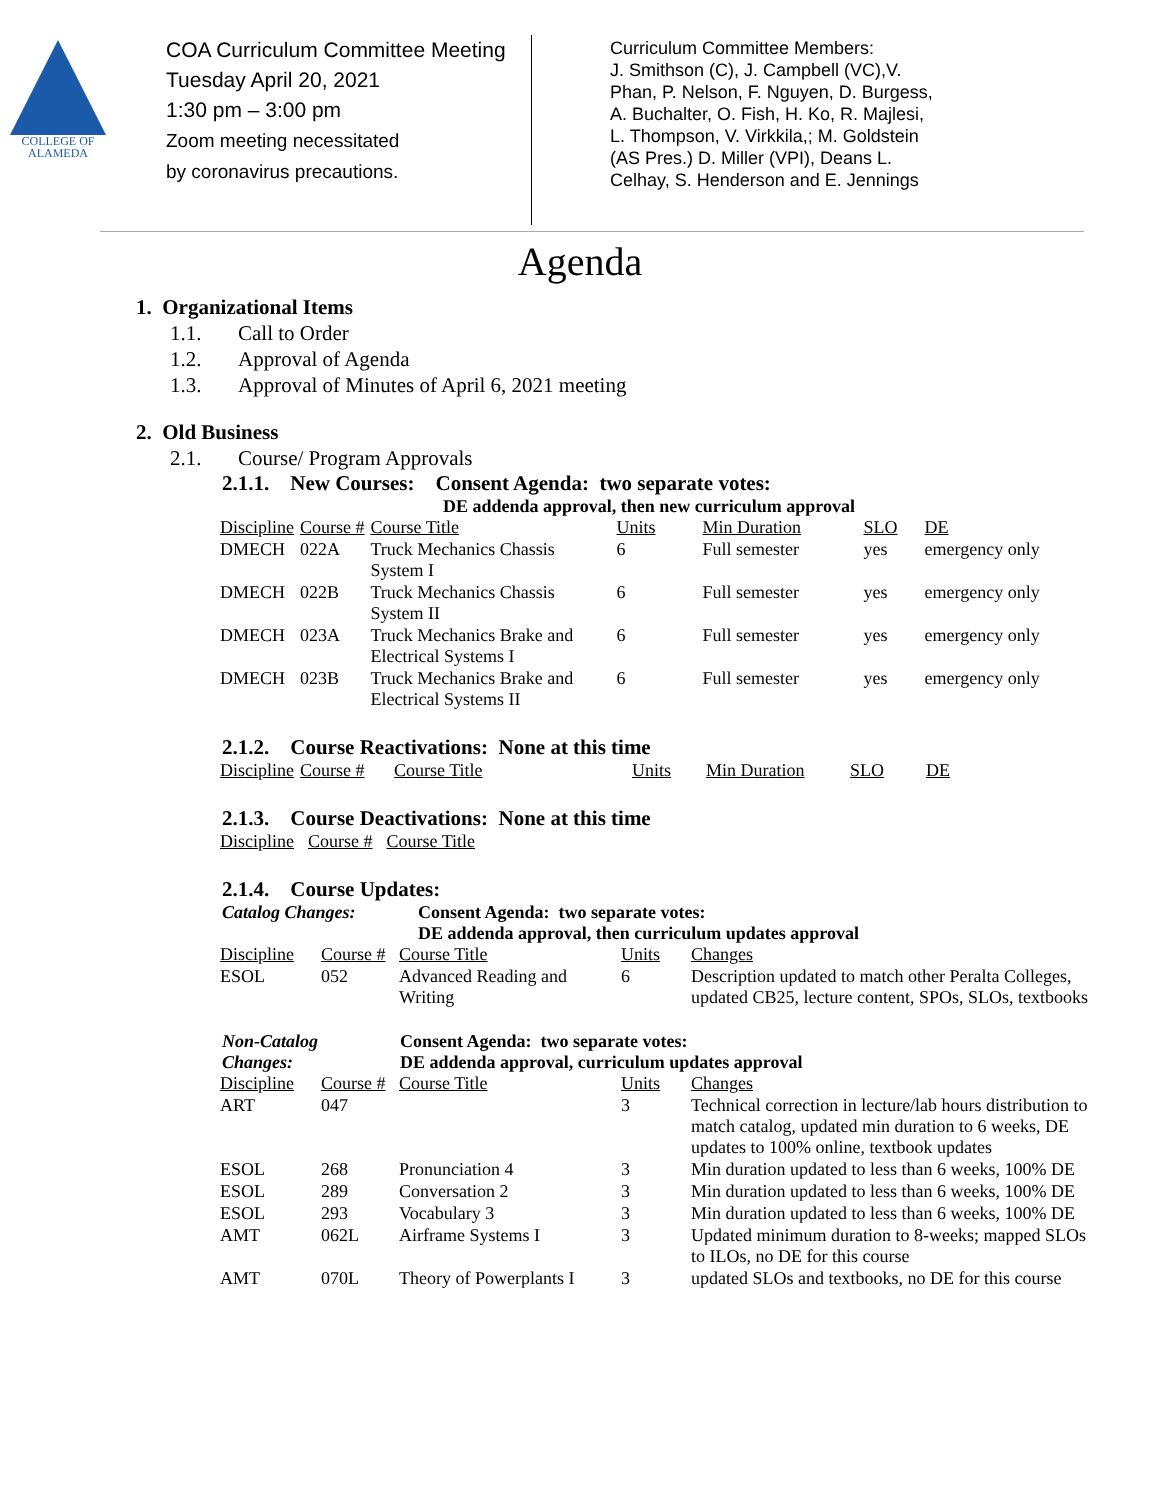COLLEGE OF
ALAMEDA
COA Curriculum Committee Meeting
Tuesday April 20, 2021
1:30 pm – 3:00 pm
Zoom meeting necessitated
by coronavirus precautions.
Curriculum Committee Members:
J. Smithson (C), J. Campbell (VC),V. Phan, P. Nelson, F. Nguyen, D. Burgess, A. Buchalter, O. Fish, H. Ko, R. Majlesi, L. Thompson, V. Virkkila,; M. Goldstein (AS Pres.) D. Miller (VPI), Deans L. Celhay, S. Henderson and E. Jennings
Agenda
1. Organizational Items
1.1. Call to Order
1.2. Approval of Agenda
1.3. Approval of Minutes of April 6, 2021 meeting
2. Old Business
2.1. Course/ Program Approvals
2.1.1. New Courses: Consent Agenda: two separate votes:
DE addenda approval, then new curriculum approval
| Discipline | Course # | Course Title | Units | Min Duration | SLO | DE |
| --- | --- | --- | --- | --- | --- | --- |
| DMECH | 022A | Truck Mechanics Chassis System I | 6 | Full semester | yes | emergency only |
| DMECH | 022B | Truck Mechanics Chassis System II | 6 | Full semester | yes | emergency only |
| DMECH | 023A | Truck Mechanics Brake and Electrical Systems I | 6 | Full semester | yes | emergency only |
| DMECH | 023B | Truck Mechanics Brake and Electrical Systems II | 6 | Full semester | yes | emergency only |
2.1.2. Course Reactivations: None at this time
| Discipline | Course # | Course Title | Units | Min Duration | SLO | DE |
| --- | --- | --- | --- | --- | --- | --- |
2.1.3. Course Deactivations: None at this time
| Discipline | Course # | Course Title |
| --- | --- | --- |
2.1.4. Course Updates:
Catalog Changes: Consent Agenda: two separate votes:
DE addenda approval, then curriculum updates approval
| Discipline | Course # | Course Title | Units | Changes |
| --- | --- | --- | --- | --- |
| ESOL | 052 | Advanced Reading and Writing | 6 | Description updated to match other Peralta Colleges, updated CB25, lecture content, SPOs, SLOs, textbooks |
Non-Catalog
Changes: Consent Agenda: two separate votes:
DE addenda approval, curriculum updates approval
| Discipline | Course # | Course Title | Units | Changes |
| --- | --- | --- | --- | --- |
| ART | 047 | | 3 | Technical correction in lecture/lab hours distribution to match catalog, updated min duration to 6 weeks, DE updates to 100% online, textbook updates |
| ESOL | 268 | Pronunciation 4 | 3 | Min duration updated to less than 6 weeks, 100% DE |
| ESOL | 289 | Conversation 2 | 3 | Min duration updated to less than 6 weeks, 100% DE |
| ESOL | 293 | Vocabulary 3 | 3 | Min duration updated to less than 6 weeks, 100% DE |
| AMT | 062L | Airframe Systems I | 3 | Updated minimum duration to 8-weeks; mapped SLOs to ILOs, no DE for this course |
| AMT | 070L | Theory of Powerplants I | 3 | updated SLOs and textbooks, no DE for this course |